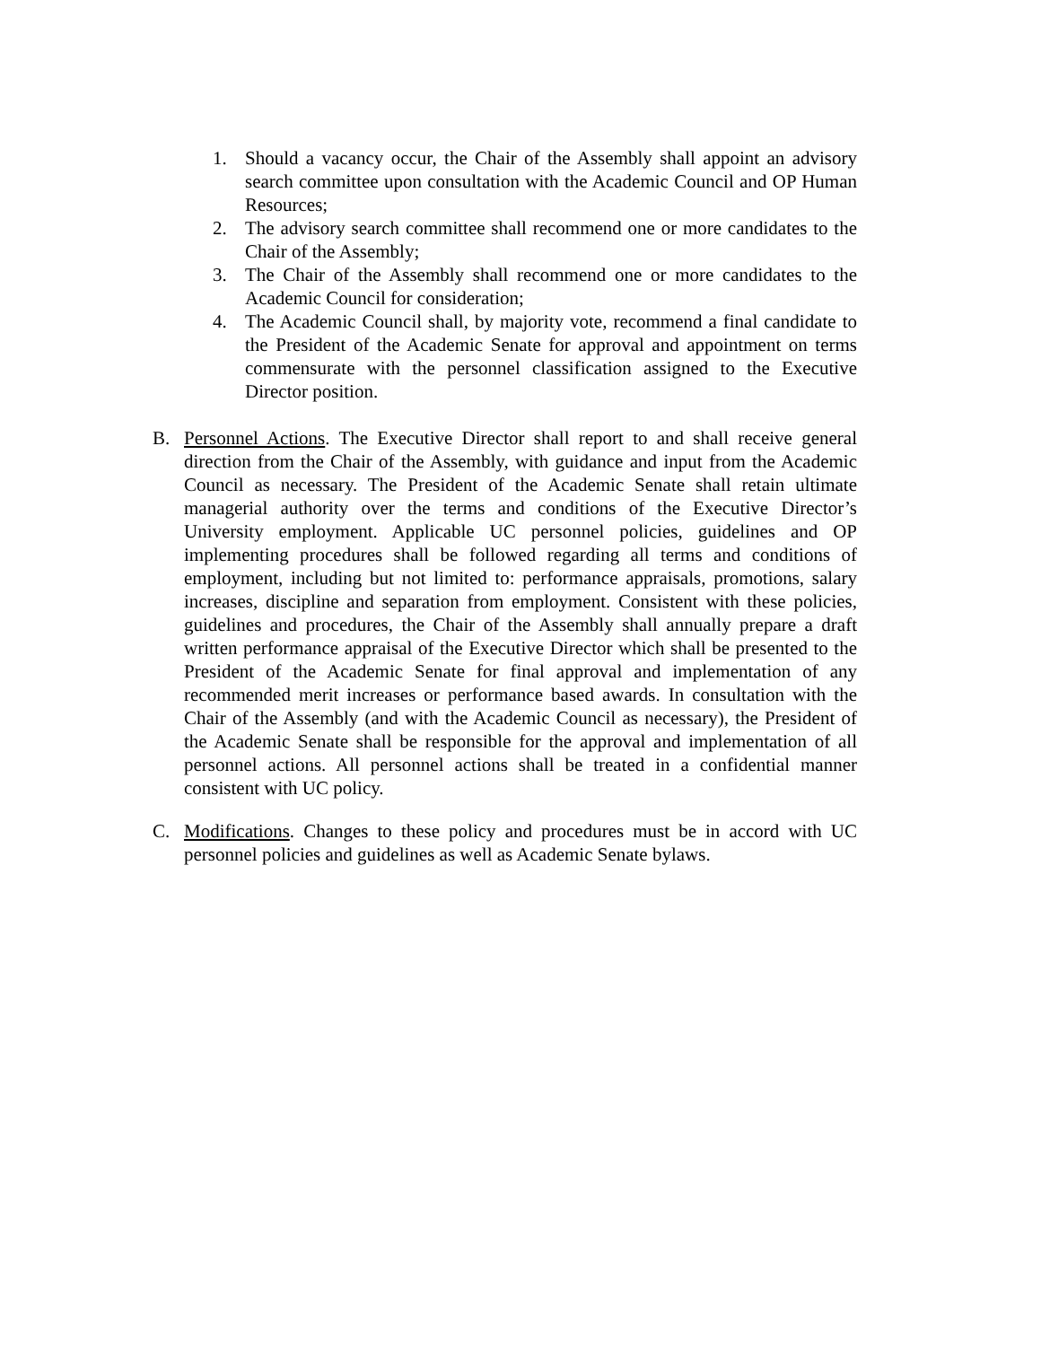1. Should a vacancy occur, the Chair of the Assembly shall appoint an advisory search committee upon consultation with the Academic Council and OP Human Resources;
2. The advisory search committee shall recommend one or more candidates to the Chair of the Assembly;
3. The Chair of the Assembly shall recommend one or more candidates to the Academic Council for consideration;
4. The Academic Council shall, by majority vote, recommend a final candidate to the President of the Academic Senate for approval and appointment on terms commensurate with the personnel classification assigned to the Executive Director position.
B. Personnel Actions. The Executive Director shall report to and shall receive general direction from the Chair of the Assembly, with guidance and input from the Academic Council as necessary. The President of the Academic Senate shall retain ultimate managerial authority over the terms and conditions of the Executive Director’s University employment. Applicable UC personnel policies, guidelines and OP implementing procedures shall be followed regarding all terms and conditions of employment, including but not limited to: performance appraisals, promotions, salary increases, discipline and separation from employment. Consistent with these policies, guidelines and procedures, the Chair of the Assembly shall annually prepare a draft written performance appraisal of the Executive Director which shall be presented to the President of the Academic Senate for final approval and implementation of any recommended merit increases or performance based awards. In consultation with the Chair of the Assembly (and with the Academic Council as necessary), the President of the Academic Senate shall be responsible for the approval and implementation of all personnel actions. All personnel actions shall be treated in a confidential manner consistent with UC policy.
C. Modifications. Changes to these policy and procedures must be in accord with UC personnel policies and guidelines as well as Academic Senate bylaws.